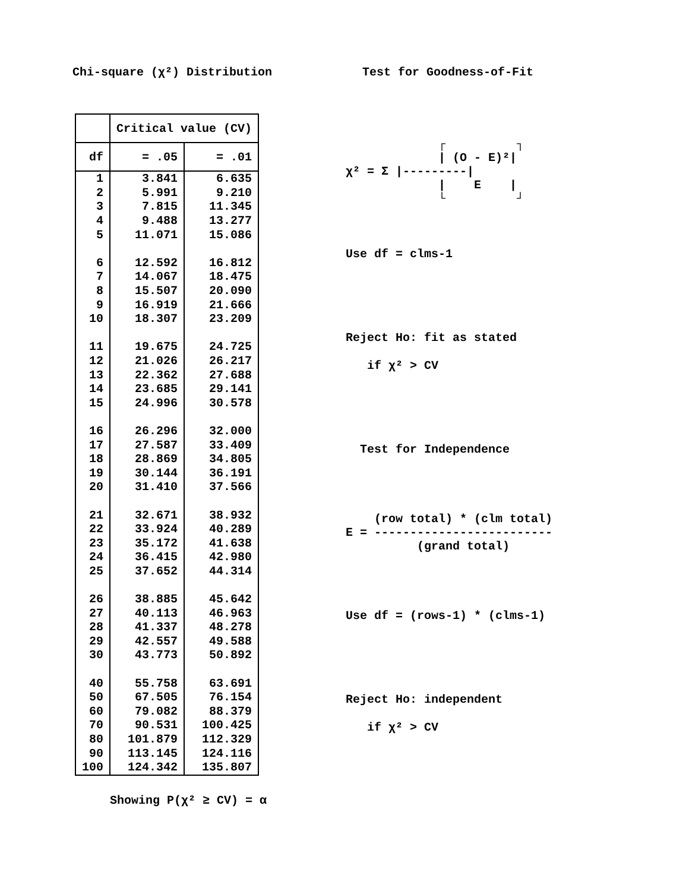Chi-square (χ²) Distribution Test for Goodness-of-Fit
| | Critical value (CV) | |
| --- | --- | --- |
| df | = .05 | = .01 |
| 1 | 3.841 | 6.635 |
| 2 | 5.991 | 9.210 |
| 3 | 7.815 | 11.345 |
| 4 | 9.488 | 13.277 |
| 5 | 11.071 | 15.086 |
| 6 | 12.592 | 16.812 |
| 7 | 14.067 | 18.475 |
| 8 | 15.507 | 20.090 |
| 9 | 16.919 | 21.666 |
| 10 | 18.307 | 23.209 |
| 11 | 19.675 | 24.725 |
| 12 | 21.026 | 26.217 |
| 13 | 22.362 | 27.688 |
| 14 | 23.685 | 29.141 |
| 15 | 24.996 | 30.578 |
| 16 | 26.296 | 32.000 |
| 17 | 27.587 | 33.409 |
| 18 | 28.869 | 34.805 |
| 19 | 30.144 | 36.191 |
| 20 | 31.410 | 37.566 |
| 21 | 32.671 | 38.932 |
| 22 | 33.924 | 40.289 |
| 23 | 35.172 | 41.638 |
| 24 | 36.415 | 42.980 |
| 25 | 37.652 | 44.314 |
| 26 | 38.885 | 45.642 |
| 27 | 40.113 | 46.963 |
| 28 | 41.337 | 48.278 |
| 29 | 42.557 | 49.588 |
| 30 | 43.773 | 50.892 |
| 40 | 55.758 | 63.691 |
| 50 | 67.505 | 76.154 |
| 60 | 79.082 | 88.379 |
| 70 | 90.531 | 100.425 |
| 80 | 101.879 | 112.329 |
| 90 | 113.145 | 124.116 |
| 100 | 124.342 | 135.807 |
┌ ┐ | (O - E)²| χ² = Σ |---------| | E | └ ┘
Use df = clms-1
Reject Ho: fit as stated
if χ² > CV
Test for Independence
(row total) * (clm total) E = ------------------------- (grand total)
Use df = (rows-1) * (clms-1)
Reject Ho: independent
if χ² > CV
Showing P(χ² ≥ CV) = α